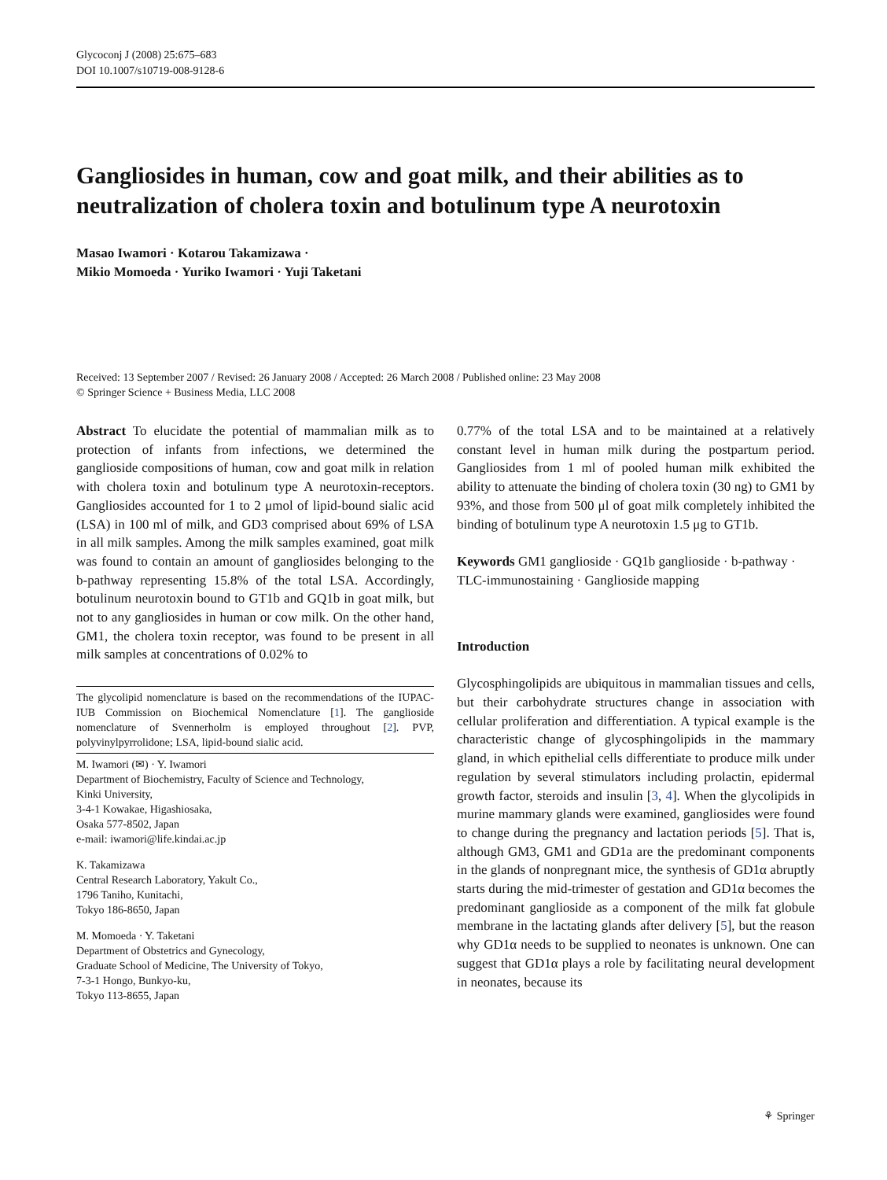Glycoconj J (2008) 25:675–683
DOI 10.1007/s10719-008-9128-6
Gangliosides in human, cow and goat milk, and their abilities as to neutralization of cholera toxin and botulinum type A neurotoxin
Masao Iwamori · Kotarou Takamizawa ·
Mikio Momoeda · Yuriko Iwamori · Yuji Taketani
Received: 13 September 2007 / Revised: 26 January 2008 / Accepted: 26 March 2008 / Published online: 23 May 2008
© Springer Science + Business Media, LLC 2008
Abstract To elucidate the potential of mammalian milk as to protection of infants from infections, we determined the ganglioside compositions of human, cow and goat milk in relation with cholera toxin and botulinum type A neurotoxin-receptors. Gangliosides accounted for 1 to 2 μmol of lipid-bound sialic acid (LSA) in 100 ml of milk, and GD3 comprised about 69% of LSA in all milk samples. Among the milk samples examined, goat milk was found to contain an amount of gangliosides belonging to the b-pathway representing 15.8% of the total LSA. Accordingly, botulinum neurotoxin bound to GT1b and GQ1b in goat milk, but not to any gangliosides in human or cow milk. On the other hand, GM1, the cholera toxin receptor, was found to be present in all milk samples at concentrations of 0.02% to
The glycolipid nomenclature is based on the recommendations of the IUPAC-IUB Commission on Biochemical Nomenclature [1]. The ganglioside nomenclature of Svennerholm is employed throughout [2]. PVP, polyvinylpyrrolidone; LSA, lipid-bound sialic acid.
M. Iwamori (✉) · Y. Iwamori
Department of Biochemistry, Faculty of Science and Technology,
Kinki University,
3-4-1 Kowakae, Higashiosaka,
Osaka 577-8502, Japan
e-mail: iwamori@life.kindai.ac.jp
K. Takamizawa
Central Research Laboratory, Yakult Co.,
1796 Taniho, Kunitachi,
Tokyo 186-8650, Japan
M. Momoeda · Y. Taketani
Department of Obstetrics and Gynecology,
Graduate School of Medicine, The University of Tokyo,
7-3-1 Hongo, Bunkyo-ku,
Tokyo 113-8655, Japan
0.77% of the total LSA and to be maintained at a relatively constant level in human milk during the postpartum period. Gangliosides from 1 ml of pooled human milk exhibited the ability to attenuate the binding of cholera toxin (30 ng) to GM1 by 93%, and those from 500 μl of goat milk completely inhibited the binding of botulinum type A neurotoxin 1.5 μg to GT1b.
Keywords GM1 ganglioside · GQ1b ganglioside · b-pathway · TLC-immunostaining · Ganglioside mapping
Introduction
Glycosphingolipids are ubiquitous in mammalian tissues and cells, but their carbohydrate structures change in association with cellular proliferation and differentiation. A typical example is the characteristic change of glycosphingolipids in the mammary gland, in which epithelial cells differentiate to produce milk under regulation by several stimulators including prolactin, epidermal growth factor, steroids and insulin [3, 4]. When the glycolipids in murine mammary glands were examined, gangliosides were found to change during the pregnancy and lactation periods [5]. That is, although GM3, GM1 and GD1a are the predominant components in the glands of nonpregnant mice, the synthesis of GD1α abruptly starts during the mid-trimester of gestation and GD1α becomes the predominant ganglioside as a component of the milk fat globule membrane in the lactating glands after delivery [5], but the reason why GD1α needs to be supplied to neonates is unknown. One can suggest that GD1α plays a role by facilitating neural development in neonates, because its
⚘ Springer